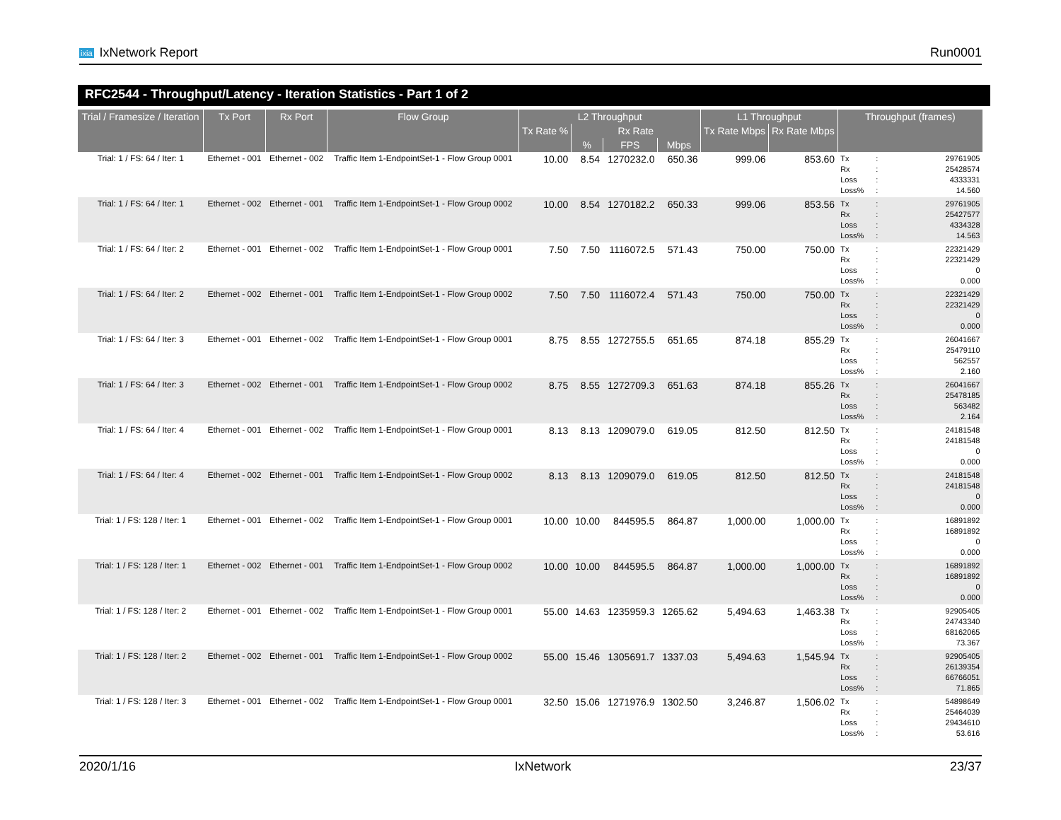ixia IxNetwork Report Run0001
RFC2544 - Throughput/Latency - Iteration Statistics - Part 1 of 2
| Trial / Framesize / Iteration | Tx Port | Rx Port | Flow Group | L2 Throughput | | | | L1 Throughput | | Throughput (frames) |
| --- | --- | --- | --- | --- | --- | --- | --- | --- | --- | --- |
| | | | | Tx Rate % | Rx Rate | | | Tx Rate Mbps | Rx Rate Mbps | |
| | | | | | % | FPS | Mbps | | | |
| Trial: 1 / FS: 64 / Iter: 1 | Ethernet - 001 | Ethernet - 002 | Traffic Item 1-EndpointSet-1 - Flow Group 0001 | 10.00 | 8.54 | 1270232.0 | 650.36 | 999.06 | 853.60 | Tx : 29761905 Rx : 25428574 Loss : 4333331 Loss% : 14.560 |
| Trial: 1 / FS: 64 / Iter: 1 | Ethernet - 002 | Ethernet - 001 | Traffic Item 1-EndpointSet-1 - Flow Group 0002 | 10.00 | 8.54 | 1270182.2 | 650.33 | 999.06 | 853.56 | Tx : 29761905 Rx : 25427577 Loss : 4334328 Loss% : 14.563 |
| Trial: 1 / FS: 64 / Iter: 2 | Ethernet - 001 | Ethernet - 002 | Traffic Item 1-EndpointSet-1 - Flow Group 0001 | 7.50 | 7.50 | 1116072.5 | 571.43 | 750.00 | 750.00 | Tx : 22321429 Rx : 22321429 Loss : 0 Loss% : 0.000 |
| Trial: 1 / FS: 64 / Iter: 2 | Ethernet - 002 | Ethernet - 001 | Traffic Item 1-EndpointSet-1 - Flow Group 0002 | 7.50 | 7.50 | 1116072.4 | 571.43 | 750.00 | 750.00 | Tx : 22321429 Rx : 22321429 Loss : 0 Loss% : 0.000 |
| Trial: 1 / FS: 64 / Iter: 3 | Ethernet - 001 | Ethernet - 002 | Traffic Item 1-EndpointSet-1 - Flow Group 0001 | 8.75 | 8.55 | 1272755.5 | 651.65 | 874.18 | 855.29 | Tx : 26041667 Rx : 25479110 Loss : 562557 Loss% : 2.160 |
| Trial: 1 / FS: 64 / Iter: 3 | Ethernet - 002 | Ethernet - 001 | Traffic Item 1-EndpointSet-1 - Flow Group 0002 | 8.75 | 8.55 | 1272709.3 | 651.63 | 874.18 | 855.26 | Tx : 26041667 Rx : 25478185 Loss : 563482 Loss% : 2.164 |
| Trial: 1 / FS: 64 / Iter: 4 | Ethernet - 001 | Ethernet - 002 | Traffic Item 1-EndpointSet-1 - Flow Group 0001 | 8.13 | 8.13 | 1209079.0 | 619.05 | 812.50 | 812.50 | Tx : 24181548 Rx : 24181548 Loss : 0 Loss% : 0.000 |
| Trial: 1 / FS: 64 / Iter: 4 | Ethernet - 002 | Ethernet - 001 | Traffic Item 1-EndpointSet-1 - Flow Group 0002 | 8.13 | 8.13 | 1209079.0 | 619.05 | 812.50 | 812.50 | Tx : 24181548 Rx : 24181548 Loss : 0 Loss% : 0.000 |
| Trial: 1 / FS: 128 / Iter: 1 | Ethernet - 001 | Ethernet - 002 | Traffic Item 1-EndpointSet-1 - Flow Group 0001 | 10.00 | 10.00 | 844595.5 | 864.87 | 1,000.00 | 1,000.00 | Tx : 16891892 Rx : 16891892 Loss : 0 Loss% : 0.000 |
| Trial: 1 / FS: 128 / Iter: 1 | Ethernet - 002 | Ethernet - 001 | Traffic Item 1-EndpointSet-1 - Flow Group 0002 | 10.00 | 10.00 | 844595.5 | 864.87 | 1,000.00 | 1,000.00 | Tx : 16891892 Rx : 16891892 Loss : 0 Loss% : 0.000 |
| Trial: 1 / FS: 128 / Iter: 2 | Ethernet - 001 | Ethernet - 002 | Traffic Item 1-EndpointSet-1 - Flow Group 0001 | 55.00 | 14.63 | 1235959.3 | 1265.62 | 5,494.63 | 1,463.38 | Tx : 92905405 Rx : 24743340 Loss : 68162065 Loss% : 73.367 |
| Trial: 1 / FS: 128 / Iter: 2 | Ethernet - 002 | Ethernet - 001 | Traffic Item 1-EndpointSet-1 - Flow Group 0002 | 55.00 | 15.46 | 1305691.7 | 1337.03 | 5,494.63 | 1,545.94 | Tx : 92905405 Rx : 26139354 Loss : 66766051 Loss% : 71.865 |
| Trial: 1 / FS: 128 / Iter: 3 | Ethernet - 001 | Ethernet - 002 | Traffic Item 1-EndpointSet-1 - Flow Group 0001 | 32.50 | 15.06 | 1271976.9 | 1302.50 | 3,246.87 | 1,506.02 | Tx : 54898649 Rx : 25464039 Loss : 29434610 Loss% : 53.616 |
2020/1/16 IxNetwork 23/37